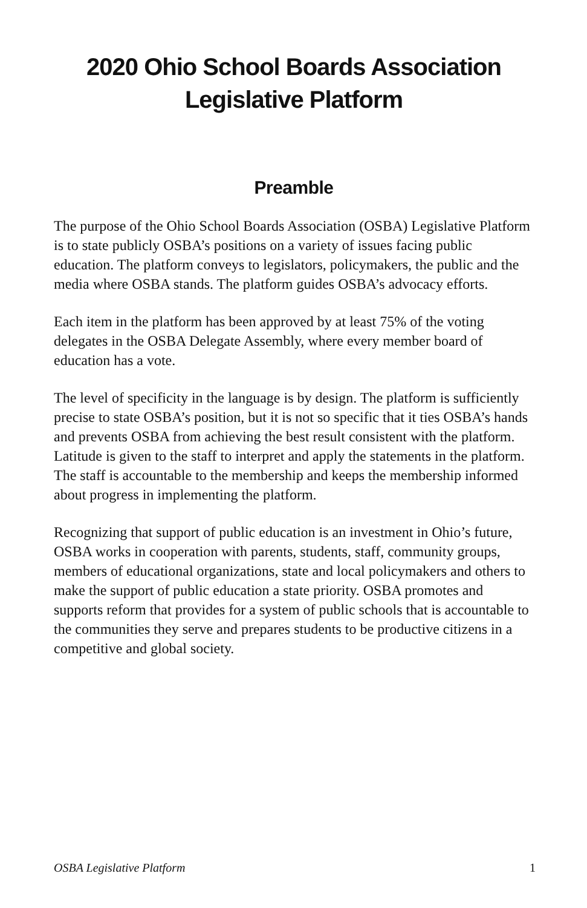2020 Ohio School Boards Association
Legislative Platform
Preamble
The purpose of the Ohio School Boards Association (OSBA) Legislative Platform is to state publicly OSBA’s positions on a variety of issues facing public education. The platform conveys to legislators, policymakers, the public and the media where OSBA stands. The platform guides OSBA’s advocacy efforts.
Each item in the platform has been approved by at least 75% of the voting delegates in the OSBA Delegate Assembly, where every member board of education has a vote.
The level of specificity in the language is by design. The platform is sufficiently precise to state OSBA’s position, but it is not so specific that it ties OSBA’s hands and prevents OSBA from achieving the best result consistent with the platform. Latitude is given to the staff to interpret and apply the statements in the platform. The staff is accountable to the membership and keeps the membership informed about progress in implementing the platform.
Recognizing that support of public education is an investment in Ohio’s future, OSBA works in cooperation with parents, students, staff, community groups, members of educational organizations, state and local policymakers and others to make the support of public education a state priority. OSBA promotes and supports reform that provides for a system of public schools that is accountable to the communities they serve and prepares students to be productive citizens in a competitive and global society.
OSBA Legislative Platform 1